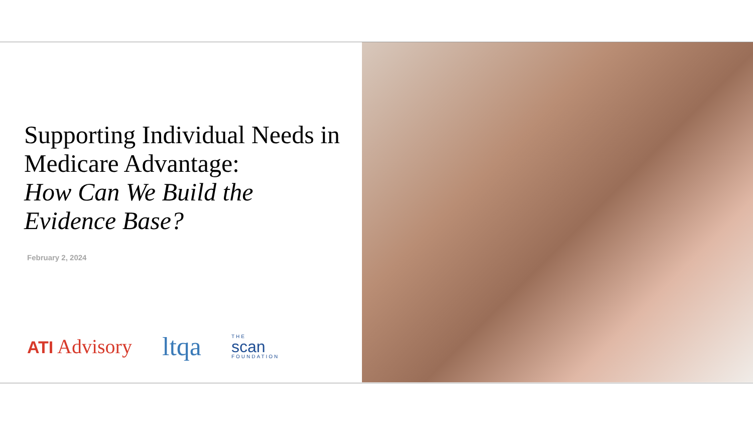Supporting Individual Needs in Medicare Advantage:
How Can We Build the Evidence Base?
February 2, 2024
ATI Advisory
ltqa
THE
scan
FOUNDATION